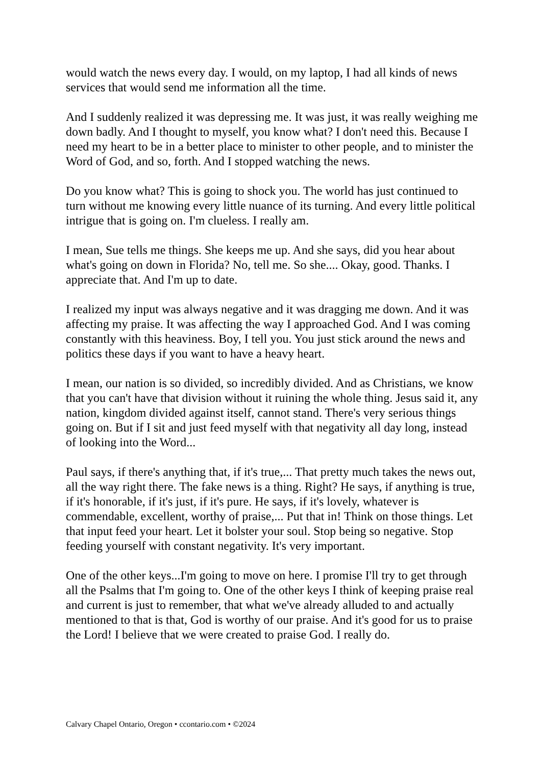would watch the news every day. I would, on my laptop, I had all kinds of news services that would send me information all the time.
And I suddenly realized it was depressing me. It was just, it was really weighing me down badly. And I thought to myself, you know what? I don't need this. Because I need my heart to be in a better place to minister to other people, and to minister the Word of God, and so, forth. And I stopped watching the news.
Do you know what? This is going to shock you. The world has just continued to turn without me knowing every little nuance of its turning. And every little political intrigue that is going on. I'm clueless. I really am.
I mean, Sue tells me things. She keeps me up. And she says, did you hear about what's going on down in Florida? No, tell me. So she.... Okay, good. Thanks. I appreciate that. And I'm up to date.
I realized my input was always negative and it was dragging me down. And it was affecting my praise. It was affecting the way I approached God. And I was coming constantly with this heaviness. Boy, I tell you. You just stick around the news and politics these days if you want to have a heavy heart.
I mean, our nation is so divided, so incredibly divided. And as Christians, we know that you can't have that division without it ruining the whole thing. Jesus said it, any nation, kingdom divided against itself, cannot stand. There's very serious things going on. But if I sit and just feed myself with that negativity all day long, instead of looking into the Word...
Paul says, if there's anything that, if it's true,... That pretty much takes the news out, all the way right there. The fake news is a thing. Right? He says, if anything is true, if it's honorable, if it's just, if it's pure. He says, if it's lovely, whatever is commendable, excellent, worthy of praise,... Put that in! Think on those things. Let that input feed your heart. Let it bolster your soul. Stop being so negative. Stop feeding yourself with constant negativity. It's very important.
One of the other keys...I'm going to move on here. I promise I'll try to get through all the Psalms that I'm going to. One of the other keys I think of keeping praise real and current is just to remember, that what we've already alluded to and actually mentioned to that is that, God is worthy of our praise. And it's good for us to praise the Lord! I believe that we were created to praise God. I really do.
Calvary Chapel Ontario, Oregon • ccontario.com • ©2024